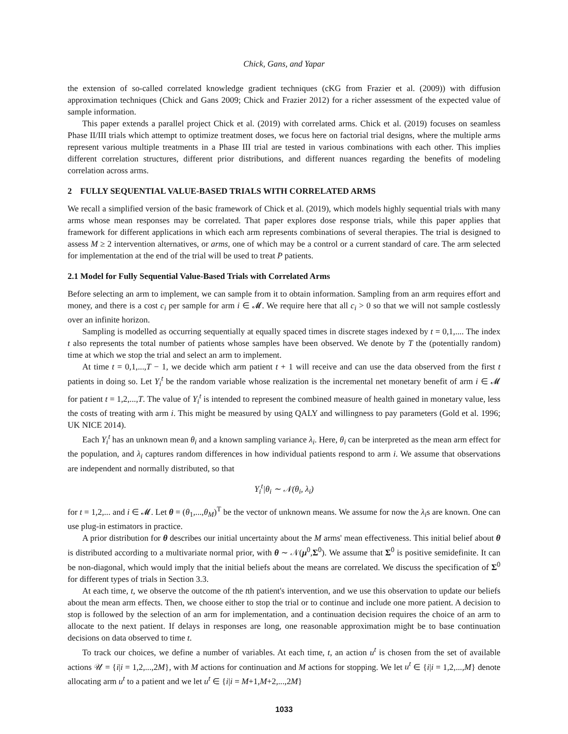Chick, Gans, and Yapar
the extension of so-called correlated knowledge gradient techniques (cKG from Frazier et al. (2009)) with diffusion approximation techniques (Chick and Gans 2009; Chick and Frazier 2012) for a richer assessment of the expected value of sample information.
This paper extends a parallel project Chick et al. (2019) with correlated arms. Chick et al. (2019) focuses on seamless Phase II/III trials which attempt to optimize treatment doses, we focus here on factorial trial designs, where the multiple arms represent various multiple treatments in a Phase III trial are tested in various combinations with each other. This implies different correlation structures, different prior distributions, and different nuances regarding the benefits of modeling correlation across arms.
2 FULLY SEQUENTIAL VALUE-BASED TRIALS WITH CORRELATED ARMS
We recall a simplified version of the basic framework of Chick et al. (2019), which models highly sequential trials with many arms whose mean responses may be correlated. That paper explores dose response trials, while this paper applies that framework for different applications in which each arm represents combinations of several therapies. The trial is designed to assess M ≥ 2 intervention alternatives, or arms, one of which may be a control or a current standard of care. The arm selected for implementation at the end of the trial will be used to treat P patients.
2.1 Model for Fully Sequential Value-Based Trials with Correlated Arms
Before selecting an arm to implement, we can sample from it to obtain information. Sampling from an arm requires effort and money, and there is a cost c<sub>i</sub> per sample for arm i ∈ 𝓜. We require here that all c<sub>i</sub> > 0 so that we will not sample costlessly over an infinite horizon.
Sampling is modelled as occurring sequentially at equally spaced times in discrete stages indexed by t = 0,1,.... The index t also represents the total number of patients whose samples have been observed. We denote by T the (potentially random) time at which we stop the trial and select an arm to implement.
At time t = 0,1,...,T − 1, we decide which arm patient t + 1 will receive and can use the data observed from the first t patients in doing so. Let Y<sub>i</sub><sup>t</sup> be the random variable whose realization is the incremental net monetary benefit of arm i ∈ 𝓜 for patient t = 1,2,...,T. The value of Y<sub>i</sub><sup>t</sup> is intended to represent the combined measure of health gained in monetary value, less the costs of treating with arm i. This might be measured by using QALY and willingness to pay parameters (Gold et al. 1996; UK NICE 2014).
Each Y<sub>i</sub><sup>t</sup> has an unknown mean θ<sub>i</sub> and a known sampling variance λ<sub>i</sub>. Here, θ<sub>i</sub> can be interpreted as the mean arm effect for the population, and λ<sub>i</sub> captures random differences in how individual patients respond to arm i. We assume that observations are independent and normally distributed, so that
Y<sub>i</sub><sup>t</sup>|θ<sub>i</sub> ∼ 𝒩(θ<sub>i</sub>, λ<sub>i</sub>)
for t = 1,2,... and i ∈ 𝓜. Let θ = (θ<sub>1</sub>,...,θ<sub>M</sub>)<sup>T</sup> be the vector of unknown means. We assume for now the λ<sub>i</sub>s are known. One can use plug-in estimators in practice.
A prior distribution for θ describes our initial uncertainty about the M arms' mean effectiveness. This initial belief about θ is distributed according to a multivariate normal prior, with θ ∼ 𝒩(μ<sup>0</sup>,Σ<sup>0</sup>). We assume that Σ<sup>0</sup> is positive semidefinite. It can be non-diagonal, which would imply that the initial beliefs about the means are correlated. We discuss the specification of Σ<sup>0</sup> for different types of trials in Section 3.3.
At each time, t, we observe the outcome of the tth patient's intervention, and we use this observation to update our beliefs about the mean arm effects. Then, we choose either to stop the trial or to continue and include one more patient. A decision to stop is followed by the selection of an arm for implementation, and a continuation decision requires the choice of an arm to allocate to the next patient. If delays in responses are long, one reasonable approximation might be to base continuation decisions on data observed to time t.
To track our choices, we define a number of variables. At each time, t, an action u<sup>t</sup> is chosen from the set of available actions 𝒰 = {i|i = 1,2,...,2M}, with M actions for continuation and M actions for stopping. We let u<sup>t</sup> ∈ {i|i = 1,2,...,M} denote allocating arm u<sup>t</sup> to a patient and we let u<sup>t</sup> ∈ {i|i = M+1,M+2,...,2M}
1033